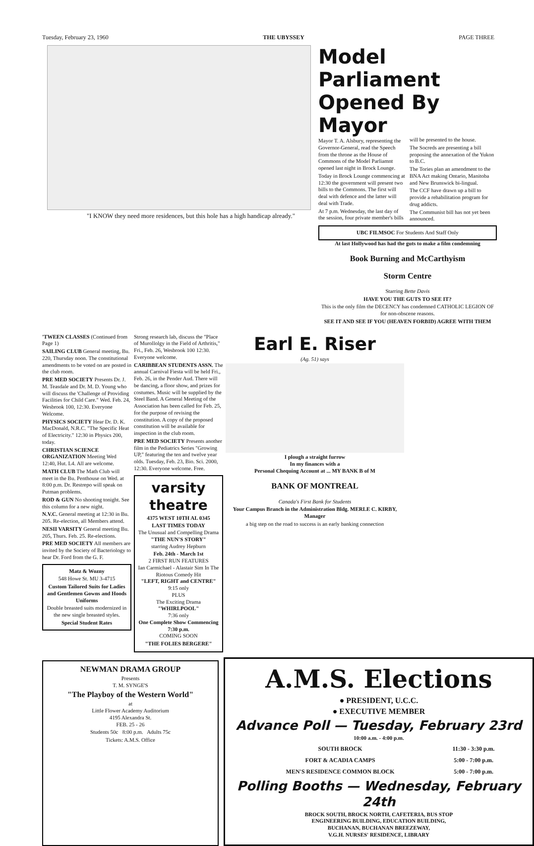Tuesday, February 23, 1960 THE UBYSSEY PAGE THREE
"I KNOW they need more residences, but this hole has a high handicap already."
Model Parliament Opened By Mayor
Mayor T. A. Alsbury, representing the Governor-General, read the Speech from the throne as the House of Commons of the Model Parliamnt opened last night in Brock Lounge.
Today in Brock Lounge commencing at 12:30 the government will present two bills to the Commons. The first will deal with defence and the latter will deal with Trade.
At 7 p.m. Wednesday, the last day of the session, four private member's bills will be presented to the house.
The Socreds are presenting a bill proposing the annexation of the Yukon to B.C.
The Tories plan an amendment to the BNA Act making Ontario, Manitoba and New Brunswick bi-lingual.
The CCF have drawn up a bill to provide a rehabilitation program for drug addicts.
The Communist bill has not yet been announced.
UBC FILMSOC For Students And Staff Only
At last Hollywood has had the guts to make a film condemning
Book Burning and McCarthyism
Storm Centre
Starring Bette Davis
HAVE YOU THE GUTS TO SEE IT?
This is the only film the DECENCY has condemned CATHOLIC LEGION OF for non-obscene reasons.
SEE IT AND SEE IF YOU (HEAVEN FORBID) AGREE WITH THEM
'TWEEN CLASSES (Continued from Page 1)
SAILING CLUB General meeting, Bu. 220, Thursday noon. The constitutional amendments to be voted on are posted in the club room.
PRE MED SOCIETY Presents Dr. J. M. Teasdale and Dr. M. D. Young who will discuss the 'Challenge of Providing Facilities for Child Care." Wed. Feb. 24, Wesbrook 100, 12:30. Everyone Welcome.
PHYSICS SOCIETY Hear Dr. D. K. MacDonald, N.R.C. "The Specific Heat of Electricity." 12:30 in Physics 200, today.
CHRISTIAN SCIENCE ORGANIZATION Meeting Wed 12:40, Hut. L4. All are welcome.
MATH CLUB The Math Club will meet in the Bu. Penthouse on Wed. at 8:00 p.m. Dr. Restrepo will speak on Putman problems.
ROD & GUN No shooting tonight. See this column for a new night.
N.V.C. General meeting at 12:30 in Bu. 205. Re-election, all Members attend.
NESII VARSITY General meeting Bu. 205, Thurs. Feb. 25. Re-elections.
PRE MED SOCIETY All members are invited by the Society of Bacteriology to hear Dr. Ford from the G. F.
Matz & Wozny
548 Howe St. MU 3-4715
Custom Tailored Suits for Ladies and Gentlemen Gowns and Hoods Uniforms
Double breasted suits modernized in the new single breasted styles.
Special Student Rates
Strong research lab, discuss the "Place of Murollolgy in the Field of Arthritis," Fri., Feb. 26, Wesbrook 100 12:30. Everyone welcome.
CARIBBEAN STUDENTS ASSN. The annual Carnival Fiesta will be held Fri., Feb. 26, in the Pender Aud. There will be dancing, a floor show, and prizes for costumes. Music will be supplied by the Steel Band. A General Meeting of the Association has been called for Feb. 25, for the purpose of revising the constitution. A copy of the proposed constitution will be available for inspection in the club room.
PRE MED SOCIETY Presents another film in the Pediatrics Series "Growing UP," featuring the ten and twelve year olds. Tuesday, Feb. 23, Bio. Sci. 2000, 12:30. Everyone welcome. Free.
varsity theatre
4375 WEST 10TH AL 0345
LAST TIMES TODAY
The Unusual and Compelling Drama
"THE NUN'S STORY"
starring Audrey Hepburn
Feb. 24th - March 1st
2 FIRST RUN FEATURES
Ian Carmichael - Alastair Sim In The Riotous Comedy Hit
"LEFT, RIGHT and CENTRE"
9:15 only
PLUS
The Exciting Drama
"WHIRLPOOL"
7:36 only
One Complete Show Commencing 7:30 p.m.
COMING SOON
"THE FOLIES BERGERE"
Earl E. Riser
(Ag. 51) says
I plough a straight furrow
In my finances with a
Personal Chequing Account at ... MY BANK B of M
BANK OF MONTREAL
Canada's First Bank for Students
Your Campus Branch in the Administration Bldg. MERLE C. KIRBY, Manager
a big step on the road to success is an early banking connection
NEWMAN DRAMA GROUP
Presents
T. M. SYNGE'S
"The Playboy of the Western World"
at
Little Flower Academy Auditorium
4195 Alexandra St.
FEB. 25 - 26
Students 50c 8:00 p.m. Adults 75c
Tickets: A.M.S. Office
A.M.S. Elections
● PRESIDENT, U.C.C.
● EXECUTIVE MEMBER
Advance Poll — Tuesday, February 23rd
10:00 a.m. - 4:00 p.m.
| SOUTH BROCK | 11:30 - 3:30 p.m. |
| FORT & ACADIA CAMPS | 5:00 - 7:00 p.m. |
| MEN'S RESIDENCE COMMON BLOCK | 5:00 - 7:00 p.m. |
Polling Booths — Wednesday, February 24th
BROCK SOUTH, BROCK NORTH, CAFETERIA, BUS STOP
ENGINEERING BUILDING, EDUCATION BUILDING,
BUCHANAN, BUCHANAN BREEZEWAY,
V.G.H. NURSES' RESIDENCE, LIBRARY